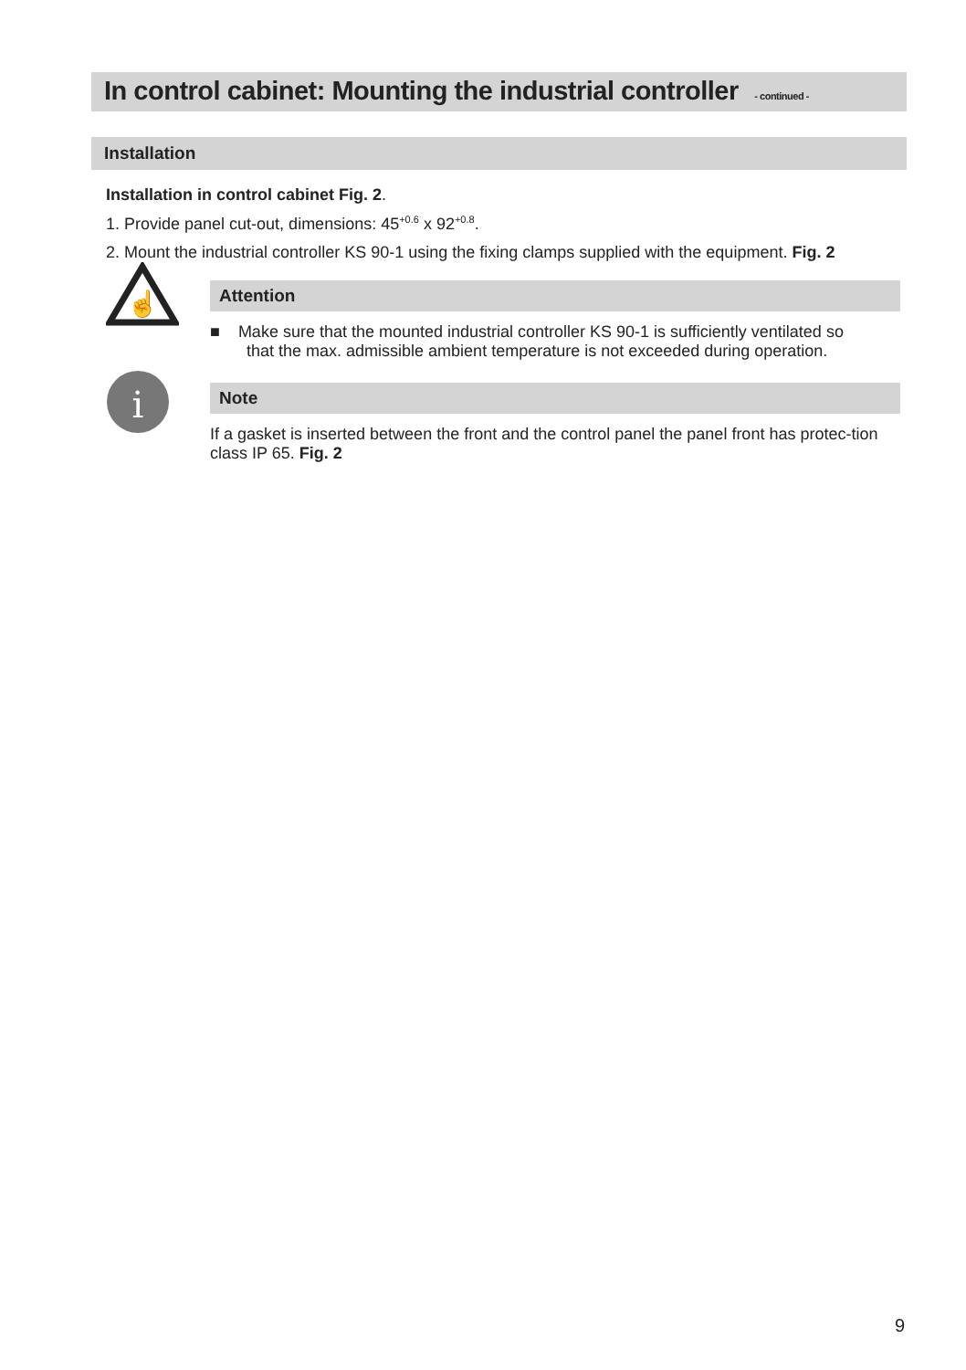In control cabinet: Mounting the industrial controller - continued -
Installation
Installation in control cabinet Fig. 2.
1. Provide panel cut-out, dimensions: 45<sup>+0.6</sup> x 92<sup>+0.8</sup>.
2. Mount the industrial controller KS 90-1 using the fixing clamps supplied with the equipment. Fig. 2
☝
Attention
■ Make sure that the mounted industrial controller KS 90-1 is sufficiently ventilated so
that the max. admissible ambient temperature is not exceeded during operation.
i
Note
If a gasket is inserted between the front and the control panel the panel front has protec-tion class IP 65. Fig. 2
9